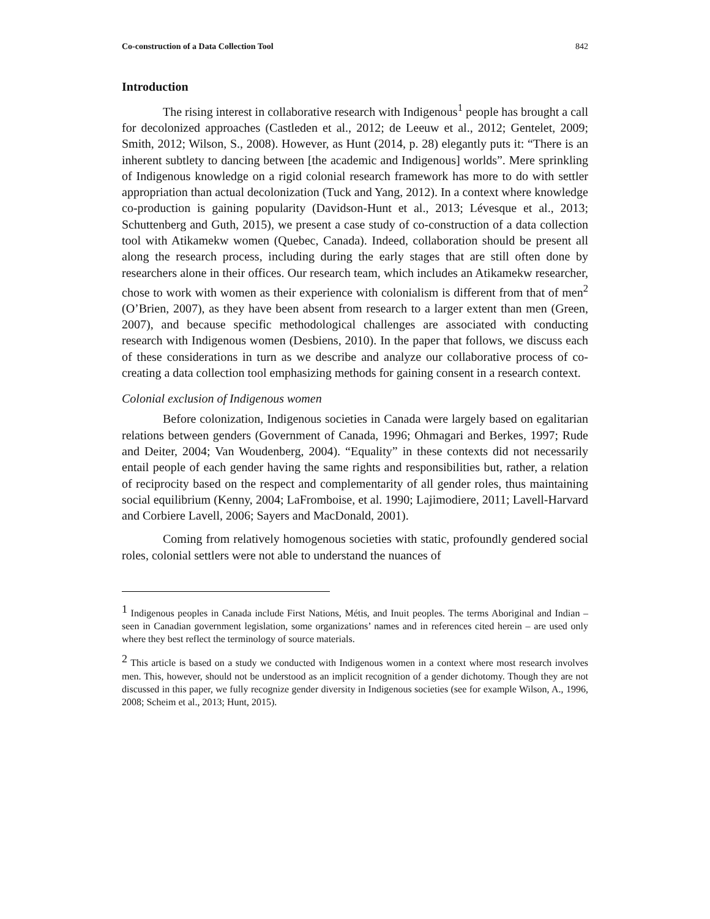Co-construction of a Data Collection Tool 842
Introduction
The rising interest in collaborative research with Indigenous<sup>1</sup> people has brought a call for decolonized approaches (Castleden et al., 2012; de Leeuw et al., 2012; Gentelet, 2009; Smith, 2012; Wilson, S., 2008). However, as Hunt (2014, p. 28) elegantly puts it: “There is an inherent subtlety to dancing between [the academic and Indigenous] worlds”. Mere sprinkling of Indigenous knowledge on a rigid colonial research framework has more to do with settler appropriation than actual decolonization (Tuck and Yang, 2012). In a context where knowledge co-production is gaining popularity (Davidson-Hunt et al., 2013; Lévesque et al., 2013; Schuttenberg and Guth, 2015), we present a case study of co-construction of a data collection tool with Atikamekw women (Quebec, Canada). Indeed, collaboration should be present all along the research process, including during the early stages that are still often done by researchers alone in their offices. Our research team, which includes an Atikamekw researcher, chose to work with women as their experience with colonialism is different from that of men<sup>2</sup> (O’Brien, 2007), as they have been absent from research to a larger extent than men (Green, 2007), and because specific methodological challenges are associated with conducting research with Indigenous women (Desbiens, 2010). In the paper that follows, we discuss each of these considerations in turn as we describe and analyze our collaborative process of co-creating a data collection tool emphasizing methods for gaining consent in a research context.
Colonial exclusion of Indigenous women
Before colonization, Indigenous societies in Canada were largely based on egalitarian relations between genders (Government of Canada, 1996; Ohmagari and Berkes, 1997; Rude and Deiter, 2004; Van Woudenberg, 2004). “Equality” in these contexts did not necessarily entail people of each gender having the same rights and responsibilities but, rather, a relation of reciprocity based on the respect and complementarity of all gender roles, thus maintaining social equilibrium (Kenny, 2004; LaFromboise, et al. 1990; Lajimodiere, 2011; Lavell-Harvard and Corbiere Lavell, 2006; Sayers and MacDonald, 2001).
Coming from relatively homogenous societies with static, profoundly gendered social roles, colonial settlers were not able to understand the nuances of
<sup>1</sup> Indigenous peoples in Canada include First Nations, Métis, and Inuit peoples. The terms Aboriginal and Indian – seen in Canadian government legislation, some organizations’ names and in references cited herein – are used only where they best reflect the terminology of source materials.
<sup>2</sup> This article is based on a study we conducted with Indigenous women in a context where most research involves men. This, however, should not be understood as an implicit recognition of a gender dichotomy. Though they are not discussed in this paper, we fully recognize gender diversity in Indigenous societies (see for example Wilson, A., 1996, 2008; Scheim et al., 2013; Hunt, 2015).